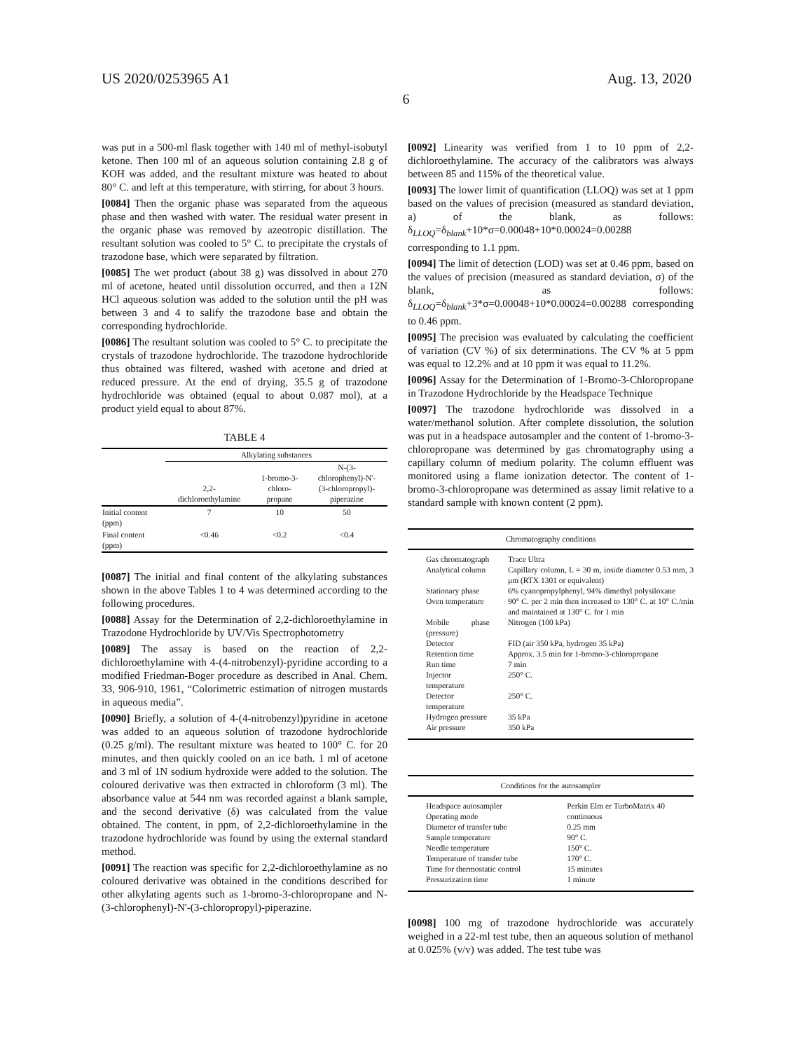US 2020/0253965 A1 Aug. 13, 2020
6
was put in a 500-ml flask together with 140 ml of methyl-isobutyl ketone. Then 100 ml of an aqueous solution containing 2.8 g of KOH was added, and the resultant mixture was heated to about 80° C. and left at this temperature, with stirring, for about 3 hours.
[0084] Then the organic phase was separated from the aqueous phase and then washed with water. The residual water present in the organic phase was removed by azeotropic distillation. The resultant solution was cooled to 5° C. to precipitate the crystals of trazodone base, which were separated by filtration.
[0085] The wet product (about 38 g) was dissolved in about 270 ml of acetone, heated until dissolution occurred, and then a 12N HCl aqueous solution was added to the solution until the pH was between 3 and 4 to salify the trazodone base and obtain the corresponding hydrochloride.
[0086] The resultant solution was cooled to 5° C. to precipitate the crystals of trazodone hydrochloride. The trazodone hydrochloride thus obtained was filtered, washed with acetone and dried at reduced pressure. At the end of drying, 35.5 g of trazodone hydrochloride was obtained (equal to about 0.087 mol), at a product yield equal to about 87%.
TABLE 4
| | Alkylating substances | | |
| --- | --- | --- | --- |
| | 2,2- dichloroethylamine | 1-bromo-3- chloro- propane | N-(3- chlorophenyl)-N'- (3-chloropropyl)- piperazine |
| Initial content (ppm) | 7 | 10 | 50 |
| Final content (ppm) | <0.46 | <0.2 | <0.4 |
[0087] The initial and final content of the alkylating substances shown in the above Tables 1 to 4 was determined according to the following procedures.
[0088] Assay for the Determination of 2,2-dichloroethylamine in Trazodone Hydrochloride by UV/Vis Spectrophotometry
[0089] The assay is based on the reaction of 2,2-dichloroethylamine with 4-(4-nitrobenzyl)-pyridine according to a modified Friedman-Boger procedure as described in Anal. Chem. 33, 906-910, 1961, “Colorimetric estimation of nitrogen mustards in aqueous media”.
[0090] Briefly, a solution of 4-(4-nitrobenzyl)pyridine in acetone was added to an aqueous solution of trazodone hydrochloride (0.25 g/ml). The resultant mixture was heated to 100° C. for 20 minutes, and then quickly cooled on an ice bath. 1 ml of acetone and 3 ml of 1N sodium hydroxide were added to the solution. The coloured derivative was then extracted in chloroform (3 ml). The absorbance value at 544 nm was recorded against a blank sample, and the second derivative (δ) was calculated from the value obtained. The content, in ppm, of 2,2-dichloroethylamine in the trazodone hydrochloride was found by using the external standard method.
[0091] The reaction was specific for 2,2-dichloroethylamine as no coloured derivative was obtained in the conditions described for other alkylating agents such as 1-bromo-3-chloropropane and N-(3-chlorophenyl)-N'-(3-chloropropyl)-piperazine.
[0092] Linearity was verified from 1 to 10 ppm of 2,2-dichloroethylamine. The accuracy of the calibrators was always between 85 and 115% of the theoretical value.
[0093] The lower limit of quantification (LLOQ) was set at 1 ppm based on the values of precision (measured as standard deviation, a) of the blank, as follows: δ<sub>LLOQ</sub>=δ<sub>blank</sub>+10*σ=0.00048+10*0.00024=0.00288 corresponding to 1.1 ppm.
[0094] The limit of detection (LOD) was set at 0.46 ppm, based on the values of precision (measured as standard deviation, σ) of the blank, as follows: δ<sub>LLOQ</sub>=δ<sub>blank</sub>+3*σ=0.00048+10*0.00024=0.00288 corresponding to 0.46 ppm.
[0095] The precision was evaluated by calculating the coefficient of variation (CV %) of six determinations. The CV % at 5 ppm was equal to 12.2% and at 10 ppm it was equal to 11.2%.
[0096] Assay for the Determination of 1-Bromo-3-Chloropropane in Trazodone Hydrochloride by the Headspace Technique
[0097] The trazodone hydrochloride was dissolved in a water/methanol solution. After complete dissolution, the solution was put in a headspace autosampler and the content of 1-bromo-3-chloropropane was determined by gas chromatography using a capillary column of medium polarity. The column effluent was monitored using a flame ionization detector. The content of 1-bromo-3-chloropropane was determined as assay limit relative to a standard sample with known content (2 ppm).
| Chromatography conditions | |
| --- | --- |
| Gas chromatograph | Trace Ultra |
| Analytical column | Capillary column, L = 30 m, inside diameter 0.53 mm, 3 μm (RTX 1301 or equivalent) |
| Stationary phase | 6% cyanopropylphenyl, 94% dimethyl polysiloxane |
| Oven temperature | 90° C. per 2 min then increased to 130° C. at 10° C./min and maintained at 130° C. for 1 min |
| Mobile phase (pressure) | Nitrogen (100 kPa) |
| Detector | FID (air 350 kPa, hydrogen 35 kPa) |
| Retention time | Approx. 3.5 min for 1-bromo-3-chloropropane |
| Run time | 7 min |
| Injector temperature | 250° C. |
| Detector temperature | 250° C. |
| Hydrogen pressure | 35 kPa |
| Air pressure | 350 kPa |
| Conditions for the autosampler | |
| --- | --- |
| Headspace autosampler | Perkin Elm er TurboMatrix 40 |
| Operating mode | continuous |
| Diameter of transfer tube | 0.25 mm |
| Sample temperature | 90° C. |
| Needle temperature | 150° C. |
| Temperature of transfer tube | 170° C. |
| Time for thermostatic control | 15 minutes |
| Pressurization time | 1 minute |
[0098] 100 mg of trazodone hydrochloride was accurately weighed in a 22-ml test tube, then an aqueous solution of methanol at 0.025% (v/v) was added. The test tube was